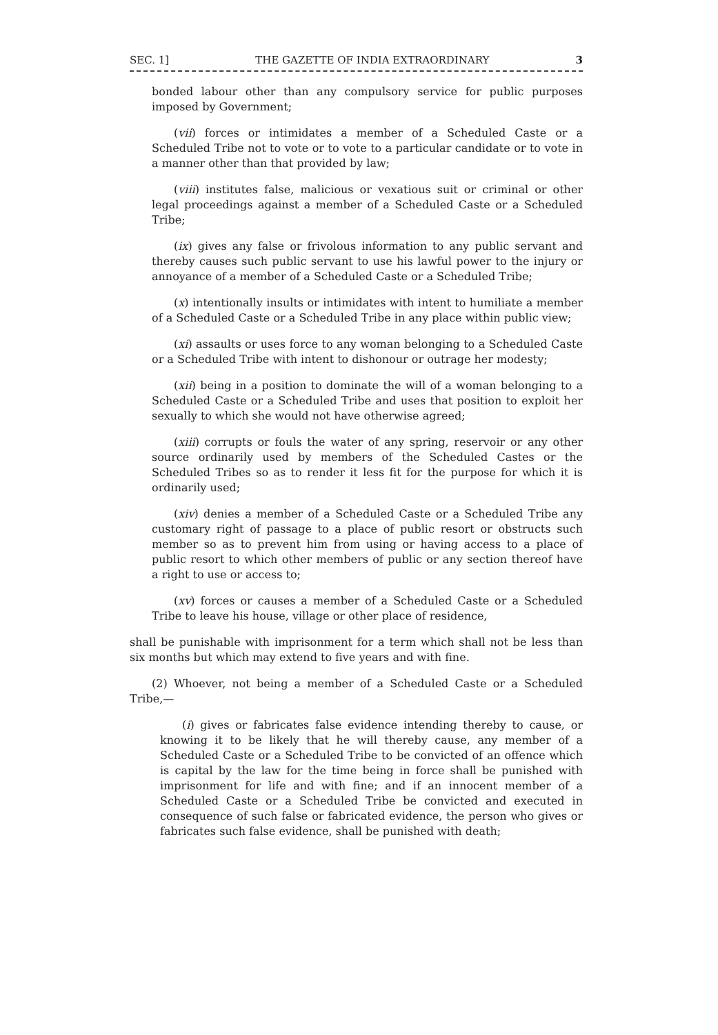SEC. 1] THE GAZETTE OF INDIA EXTRAORDINARY 3
bonded labour other than any compulsory service for public purposes imposed by Government;
(vii) forces or intimidates a member of a Scheduled Caste or a Scheduled Tribe not to vote or to vote to a particular candidate or to vote in a manner other than that provided by law;
(viii) institutes false, malicious or vexatious suit or criminal or other legal proceedings against a member of a Scheduled Caste or a Scheduled Tribe;
(ix) gives any false or frivolous information to any public servant and thereby causes such public servant to use his lawful power to the injury or annoyance of a member of a Scheduled Caste or a Scheduled Tribe;
(x) intentionally insults or intimidates with intent to humiliate a member of a Scheduled Caste or a Scheduled Tribe in any place within public view;
(xi) assaults or uses force to any woman belonging to a Scheduled Caste or a Scheduled Tribe with intent to dishonour or outrage her modesty;
(xii) being in a position to dominate the will of a woman belonging to a Scheduled Caste or a Scheduled Tribe and uses that position to exploit her sexually to which she would not have otherwise agreed;
(xiii) corrupts or fouls the water of any spring, reservoir or any other source ordinarily used by members of the Scheduled Castes or the Scheduled Tribes so as to render it less fit for the purpose for which it is ordinarily used;
(xiv) denies a member of a Scheduled Caste or a Scheduled Tribe any customary right of passage to a place of public resort or obstructs such member so as to prevent him from using or having access to a place of public resort to which other members of public or any section thereof have a right to use or access to;
(xv) forces or causes a member of a Scheduled Caste or a Scheduled Tribe to leave his house, village or other place of residence,
shall be punishable with imprisonment for a term which shall not be less than six months but which may extend to five years and with fine.
(2) Whoever, not being a member of a Scheduled Caste or a Scheduled Tribe,—
(i) gives or fabricates false evidence intending thereby to cause, or knowing it to be likely that he will thereby cause, any member of a Scheduled Caste or a Scheduled Tribe to be convicted of an offence which is capital by the law for the time being in force shall be punished with imprisonment for life and with fine; and if an innocent member of a Scheduled Caste or a Scheduled Tribe be convicted and executed in consequence of such false or fabricated evidence, the person who gives or fabricates such false evidence, shall be punished with death;